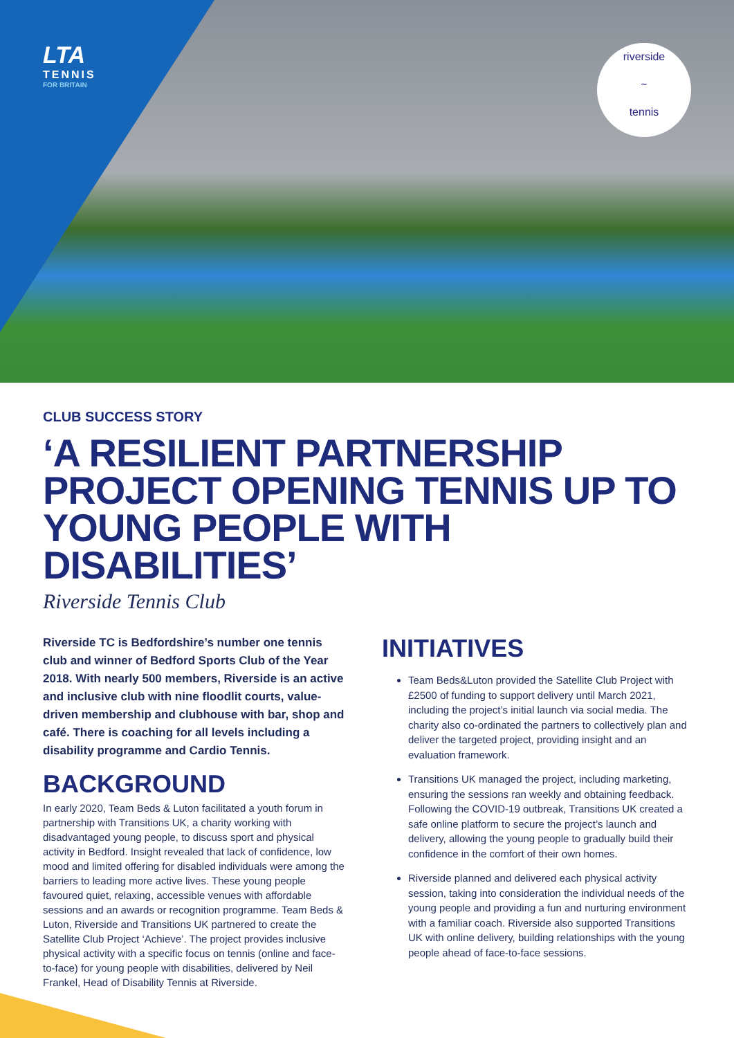LTA
TENNIS
FOR BRITAIN
riverside
~
tennis
CLUB SUCCESS STORY
‘A RESILIENT PARTNERSHIP PROJECT OPENING TENNIS UP TO YOUNG PEOPLE WITH DISABILITIES’
Riverside Tennis Club
Riverside TC is Bedfordshire’s number one tennis club and winner of Bedford Sports Club of the Year 2018. With nearly 500 members, Riverside is an active and inclusive club with nine floodlit courts, value-driven membership and clubhouse with bar, shop and café. There is coaching for all levels including a disability programme and Cardio Tennis.
BACKGROUND
In early 2020, Team Beds & Luton facilitated a youth forum in partnership with Transitions UK, a charity working with disadvantaged young people, to discuss sport and physical activity in Bedford. Insight revealed that lack of confidence, low mood and limited offering for disabled individuals were among the barriers to leading more active lives. These young people favoured quiet, relaxing, accessible venues with affordable sessions and an awards or recognition programme. Team Beds & Luton, Riverside and Transitions UK partnered to create the Satellite Club Project ‘Achieve’. The project provides inclusive physical activity with a specific focus on tennis (online and face-to-face) for young people with disabilities, delivered by Neil Frankel, Head of Disability Tennis at Riverside.
INITIATIVES
Team Beds&Luton provided the Satellite Club Project with £2500 of funding to support delivery until March 2021, including the project’s initial launch via social media. The charity also co-ordinated the partners to collectively plan and deliver the targeted project, providing insight and an evaluation framework.
Transitions UK managed the project, including marketing, ensuring the sessions ran weekly and obtaining feedback. Following the COVID-19 outbreak, Transitions UK created a safe online platform to secure the project’s launch and delivery, allowing the young people to gradually build their confidence in the comfort of their own homes.
Riverside planned and delivered each physical activity session, taking into consideration the individual needs of the young people and providing a fun and nurturing environment with a familiar coach. Riverside also supported Transitions UK with online delivery, building relationships with the young people ahead of face-to-face sessions.